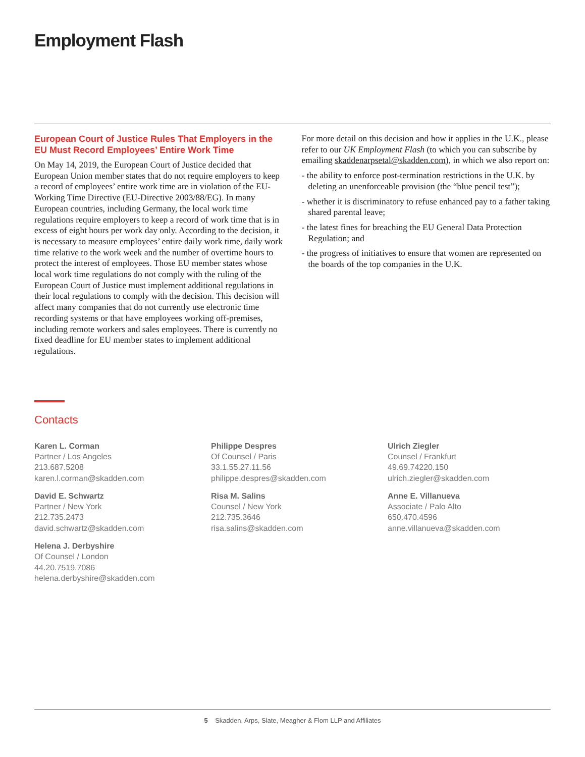Employment Flash
European Court of Justice Rules That Employers in the EU Must Record Employees’ Entire Work Time
On May 14, 2019, the European Court of Justice decided that European Union member states that do not require employers to keep a record of employees’ entire work time are in violation of the EU-Working Time Directive (EU-Directive 2003/88/EG). In many European countries, including Germany, the local work time regulations require employers to keep a record of work time that is in excess of eight hours per work day only. According to the decision, it is necessary to measure employees’ entire daily work time, daily work time relative to the work week and the number of overtime hours to protect the interest of employees. Those EU member states whose local work time regulations do not comply with the ruling of the European Court of Justice must implement additional regulations in their local regulations to comply with the decision. This decision will affect many companies that do not currently use electronic time recording systems or that have employees working off-premises, including remote workers and sales employees. There is currently no fixed deadline for EU member states to implement additional regulations.
For more detail on this decision and how it applies in the U.K., please refer to our UK Employment Flash (to which you can subscribe by emailing skaddenarpsetal@skadden.com), in which we also report on:
- the ability to enforce post-termination restrictions in the U.K. by deleting an unenforceable provision (the “blue pencil test”);
- whether it is discriminatory to refuse enhanced pay to a father taking shared parental leave;
- the latest fines for breaching the EU General Data Protection Regulation; and
- the progress of initiatives to ensure that women are represented on the boards of the top companies in the U.K.
Contacts
Karen L. Corman
Partner / Los Angeles
213.687.5208
karen.l.corman@skadden.com
Philippe Despres
Of Counsel / Paris
33.1.55.27.11.56
philippe.despres@skadden.com
Ulrich Ziegler
Counsel / Frankfurt
49.69.74220.150
ulrich.ziegler@skadden.com
David E. Schwartz
Partner / New York
212.735.2473
david.schwartz@skadden.com
Risa M. Salins
Counsel / New York
212.735.3646
risa.salins@skadden.com
Anne E. Villanueva
Associate / Palo Alto
650.470.4596
anne.villanueva@skadden.com
Helena J. Derbyshire
Of Counsel / London
44.20.7519.7086
helena.derbyshire@skadden.com
5 Skadden, Arps, Slate, Meagher & Flom LLP and Affiliates